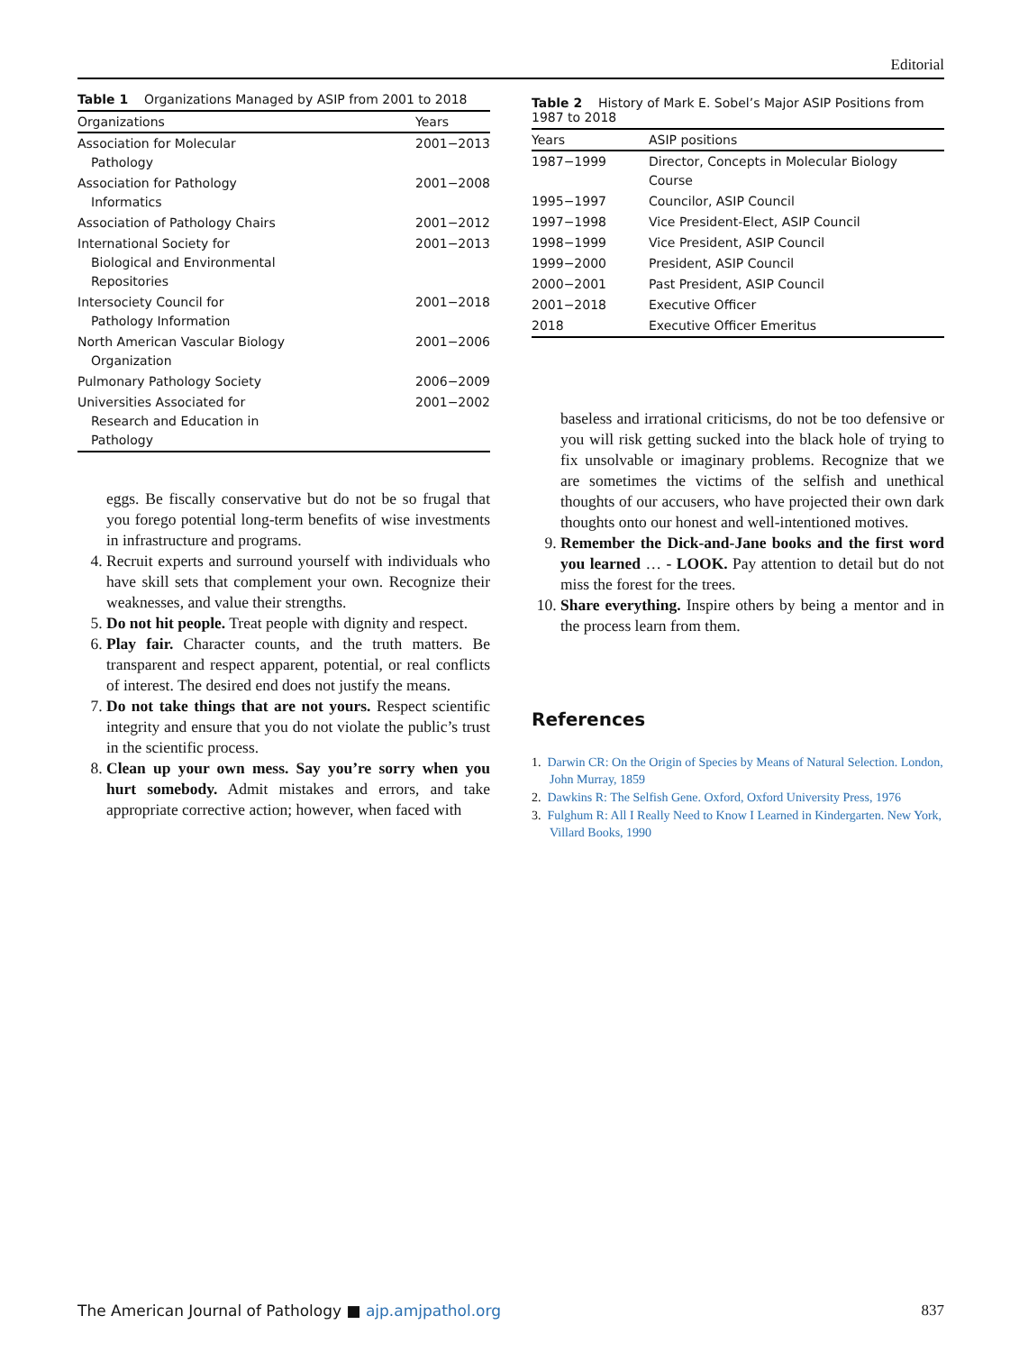Editorial
Table 1 Organizations Managed by ASIP from 2001 to 2018
| Organizations | Years |
| --- | --- |
| Association for Molecular Pathology | 2001−2013 |
| Association for Pathology Informatics | 2001−2008 |
| Association of Pathology Chairs | 2001−2012 |
| International Society for Biological and Environmental Repositories | 2001−2013 |
| Intersociety Council for Pathology Information | 2001−2018 |
| North American Vascular Biology Organization | 2001−2006 |
| Pulmonary Pathology Society | 2006−2009 |
| Universities Associated for Research and Education in Pathology | 2001−2002 |
eggs. Be fiscally conservative but do not be so frugal that you forego potential long-term benefits of wise investments in infrastructure and programs.
4. Recruit experts and surround yourself with individuals who have skill sets that complement your own. Recognize their weaknesses, and value their strengths.
5. Do not hit people. Treat people with dignity and respect.
6. Play fair. Character counts, and the truth matters. Be transparent and respect apparent, potential, or real conflicts of interest. The desired end does not justify the means.
7. Do not take things that are not yours. Respect scientific integrity and ensure that you do not violate the public’s trust in the scientific process.
8. Clean up your own mess. Say you’re sorry when you hurt somebody. Admit mistakes and errors, and take appropriate corrective action; however, when faced with
Table 2 History of Mark E. Sobel’s Major ASIP Positions from 1987 to 2018
| Years | ASIP positions |
| --- | --- |
| 1987−1999 | Director, Concepts in Molecular Biology Course |
| 1995−1997 | Councilor, ASIP Council |
| 1997−1998 | Vice President-Elect, ASIP Council |
| 1998−1999 | Vice President, ASIP Council |
| 1999−2000 | President, ASIP Council |
| 2000−2001 | Past President, ASIP Council |
| 2001−2018 | Executive Officer |
| 2018 | Executive Officer Emeritus |
baseless and irrational criticisms, do not be too defensive or you will risk getting sucked into the black hole of trying to fix unsolvable or imaginary problems. Recognize that we are sometimes the victims of the selfish and unethical thoughts of our accusers, who have projected their own dark thoughts onto our honest and well-intentioned motives.
9. Remember the Dick-and-Jane books and the first word you learned … - LOOK. Pay attention to detail but do not miss the forest for the trees.
10. Share everything. Inspire others by being a mentor and in the process learn from them.
References
1. Darwin CR: On the Origin of Species by Means of Natural Selection. London, John Murray, 1859
2. Dawkins R: The Selfish Gene. Oxford, Oxford University Press, 1976
3. Fulghum R: All I Really Need to Know I Learned in Kindergarten. New York, Villard Books, 1990
The American Journal of Pathology ■ ajp.amjpathol.org 837